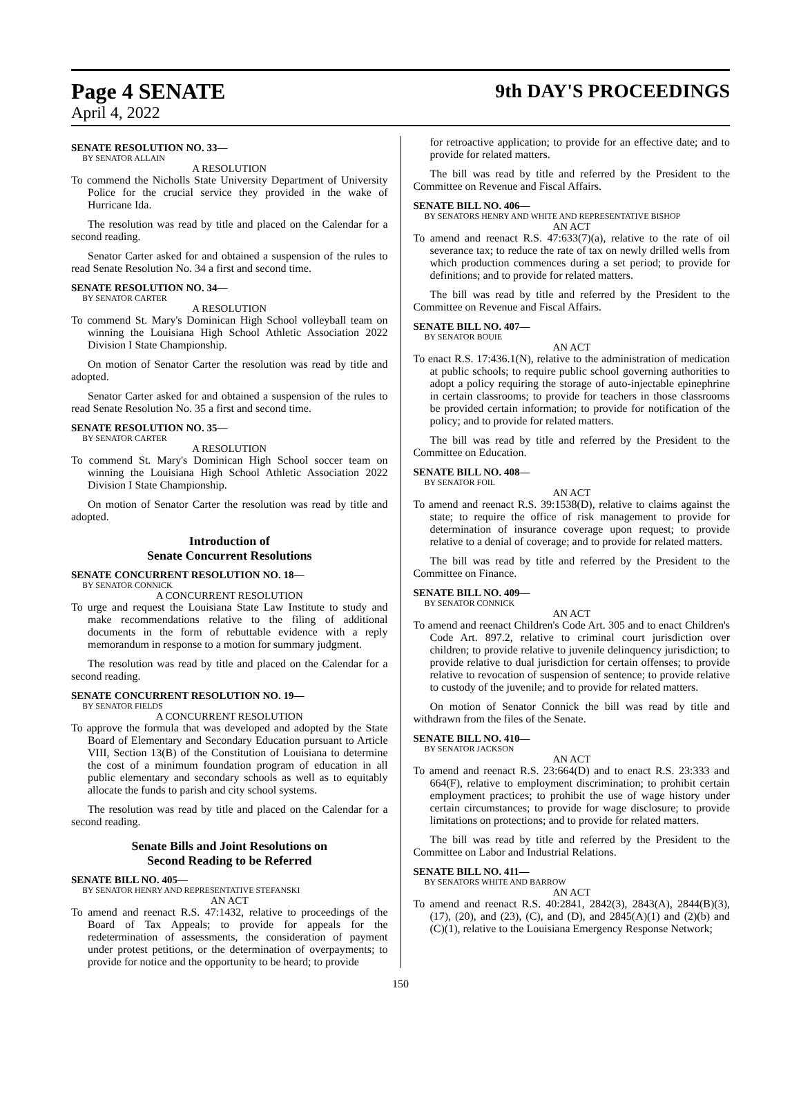Page 4 SENATE 9th DAY'S PROCEEDINGS
April 4, 2022
SENATE RESOLUTION NO. 33—
BY SENATOR ALLAIN
A RESOLUTION
To commend the Nicholls State University Department of University Police for the crucial service they provided in the wake of Hurricane Ida.
The resolution was read by title and placed on the Calendar for a second reading.
Senator Carter asked for and obtained a suspension of the rules to read Senate Resolution No. 34 a first and second time.
SENATE RESOLUTION NO. 34—
BY SENATOR CARTER
A RESOLUTION
To commend St. Mary's Dominican High School volleyball team on winning the Louisiana High School Athletic Association 2022 Division I State Championship.
On motion of Senator Carter the resolution was read by title and adopted.
Senator Carter asked for and obtained a suspension of the rules to read Senate Resolution No. 35 a first and second time.
SENATE RESOLUTION NO. 35—
BY SENATOR CARTER
A RESOLUTION
To commend St. Mary's Dominican High School soccer team on winning the Louisiana High School Athletic Association 2022 Division I State Championship.
On motion of Senator Carter the resolution was read by title and adopted.
Introduction of
Senate Concurrent Resolutions
SENATE CONCURRENT RESOLUTION NO. 18—
BY SENATOR CONNICK
A CONCURRENT RESOLUTION
To urge and request the Louisiana State Law Institute to study and make recommendations relative to the filing of additional documents in the form of rebuttable evidence with a reply memorandum in response to a motion for summary judgment.
The resolution was read by title and placed on the Calendar for a second reading.
SENATE CONCURRENT RESOLUTION NO. 19—
BY SENATOR FIELDS
A CONCURRENT RESOLUTION
To approve the formula that was developed and adopted by the State Board of Elementary and Secondary Education pursuant to Article VIII, Section 13(B) of the Constitution of Louisiana to determine the cost of a minimum foundation program of education in all public elementary and secondary schools as well as to equitably allocate the funds to parish and city school systems.
The resolution was read by title and placed on the Calendar for a second reading.
Senate Bills and Joint Resolutions on
Second Reading to be Referred
SENATE BILL NO. 405—
BY SENATOR HENRY AND REPRESENTATIVE STEFANSKI
AN ACT
To amend and reenact R.S. 47:1432, relative to proceedings of the Board of Tax Appeals; to provide for appeals for the redetermination of assessments, the consideration of payment under protest petitions, or the determination of overpayments; to provide for notice and the opportunity to be heard; to provide
for retroactive application; to provide for an effective date; and to provide for related matters.
The bill was read by title and referred by the President to the Committee on Revenue and Fiscal Affairs.
SENATE BILL NO. 406—
BY SENATORS HENRY AND WHITE AND REPRESENTATIVE BISHOP
AN ACT
To amend and reenact R.S. 47:633(7)(a), relative to the rate of oil severance tax; to reduce the rate of tax on newly drilled wells from which production commences during a set period; to provide for definitions; and to provide for related matters.
The bill was read by title and referred by the President to the Committee on Revenue and Fiscal Affairs.
SENATE BILL NO. 407—
BY SENATOR BOUIE
AN ACT
To enact R.S. 17:436.1(N), relative to the administration of medication at public schools; to require public school governing authorities to adopt a policy requiring the storage of auto-injectable epinephrine in certain classrooms; to provide for teachers in those classrooms be provided certain information; to provide for notification of the policy; and to provide for related matters.
The bill was read by title and referred by the President to the Committee on Education.
SENATE BILL NO. 408—
BY SENATOR FOIL
AN ACT
To amend and reenact R.S. 39:1538(D), relative to claims against the state; to require the office of risk management to provide for determination of insurance coverage upon request; to provide relative to a denial of coverage; and to provide for related matters.
The bill was read by title and referred by the President to the Committee on Finance.
SENATE BILL NO. 409—
BY SENATOR CONNICK
AN ACT
To amend and reenact Children's Code Art. 305 and to enact Children's Code Art. 897.2, relative to criminal court jurisdiction over children; to provide relative to juvenile delinquency jurisdiction; to provide relative to dual jurisdiction for certain offenses; to provide relative to revocation of suspension of sentence; to provide relative to custody of the juvenile; and to provide for related matters.
On motion of Senator Connick the bill was read by title and withdrawn from the files of the Senate.
SENATE BILL NO. 410—
BY SENATOR JACKSON
AN ACT
To amend and reenact R.S. 23:664(D) and to enact R.S. 23:333 and 664(F), relative to employment discrimination; to prohibit certain employment practices; to prohibit the use of wage history under certain circumstances; to provide for wage disclosure; to provide limitations on protections; and to provide for related matters.
The bill was read by title and referred by the President to the Committee on Labor and Industrial Relations.
SENATE BILL NO. 411—
BY SENATORS WHITE AND BARROW
AN ACT
To amend and reenact R.S. 40:2841, 2842(3), 2843(A), 2844(B)(3), (17), (20), and (23), (C), and (D), and 2845(A)(1) and (2)(b) and (C)(1), relative to the Louisiana Emergency Response Network;
150